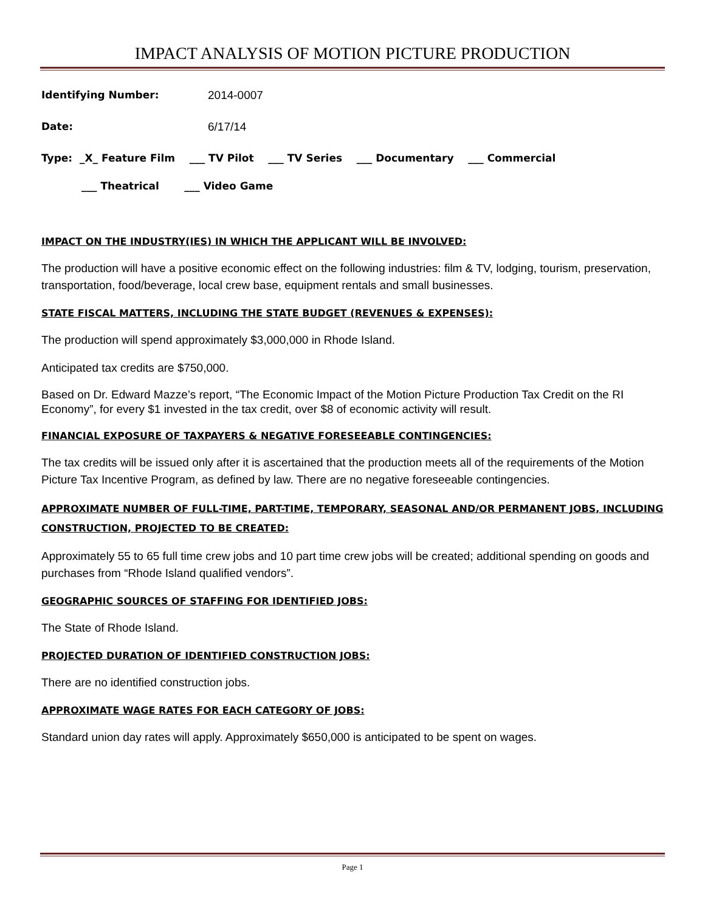IMPACT ANALYSIS OF MOTION PICTURE PRODUCTION
Identifying Number: 2014-0007
Date: 6/17/14
Type: _X_ Feature Film ___ TV Pilot ___ TV Series ___ Documentary ___ Commercial
___ Theatrical ___ Video Game
IMPACT ON THE INDUSTRY(IES) IN WHICH THE APPLICANT WILL BE INVOLVED:
The production will have a positive economic effect on the following industries: film & TV, lodging, tourism, preservation, transportation, food/beverage, local crew base, equipment rentals and small businesses.
STATE FISCAL MATTERS, INCLUDING THE STATE BUDGET (REVENUES & EXPENSES):
The production will spend approximately $3,000,000 in Rhode Island.
Anticipated tax credits are $750,000.
Based on Dr. Edward Mazze’s report, “The Economic Impact of the Motion Picture Production Tax Credit on the RI Economy”, for every $1 invested in the tax credit, over $8 of economic activity will result.
FINANCIAL EXPOSURE OF TAXPAYERS & NEGATIVE FORESEEABLE CONTINGENCIES:
The tax credits will be issued only after it is ascertained that the production meets all of the requirements of the Motion Picture Tax Incentive Program, as defined by law. There are no negative foreseeable contingencies.
APPROXIMATE NUMBER OF FULL-TIME, PART-TIME, TEMPORARY, SEASONAL AND/OR PERMANENT JOBS, INCLUDING CONSTRUCTION, PROJECTED TO BE CREATED:
Approximately 55 to 65 full time crew jobs and 10 part time crew jobs will be created; additional spending on goods and purchases from “Rhode Island qualified vendors”.
GEOGRAPHIC SOURCES OF STAFFING FOR IDENTIFIED JOBS:
The State of Rhode Island.
PROJECTED DURATION OF IDENTIFIED CONSTRUCTION JOBS:
There are no identified construction jobs.
APPROXIMATE WAGE RATES FOR EACH CATEGORY OF JOBS:
Standard union day rates will apply. Approximately $650,000 is anticipated to be spent on wages.
Page 1